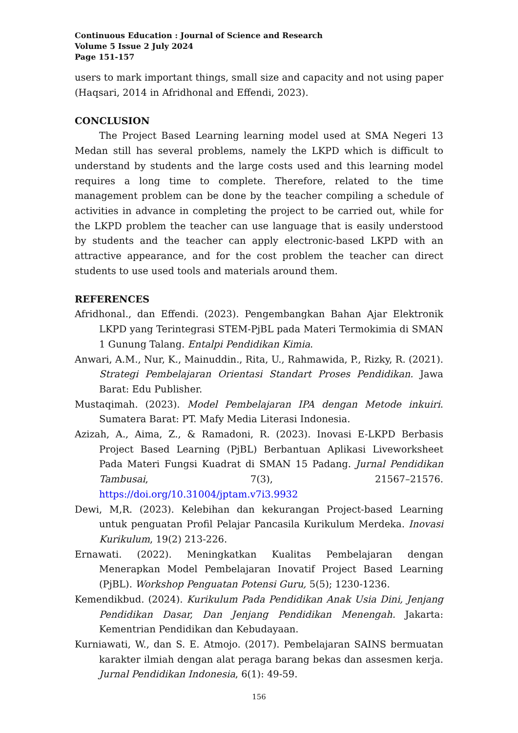Continuous Education : Journal of Science and Research
Volume 5 Issue 2 July 2024
Page 151-157
users to mark important things, small size and capacity and not using paper (Haqsari, 2014 in Afridhonal and Effendi, 2023).
CONCLUSION
The Project Based Learning learning model used at SMA Negeri 13 Medan still has several problems, namely the LKPD which is difficult to understand by students and the large costs used and this learning model requires a long time to complete. Therefore, related to the time management problem can be done by the teacher compiling a schedule of activities in advance in completing the project to be carried out, while for the LKPD problem the teacher can use language that is easily understood by students and the teacher can apply electronic-based LKPD with an attractive appearance, and for the cost problem the teacher can direct students to use used tools and materials around them.
REFERENCES
Afridhonal., dan Effendi. (2023). Pengembangkan Bahan Ajar Elektronik LKPD yang Terintegrasi STEM-PjBL pada Materi Termokimia di SMAN 1 Gunung Talang. Entalpi Pendidikan Kimia.
Anwari, A.M., Nur, K., Mainuddin., Rita, U., Rahmawida, P., Rizky, R. (2021). Strategi Pembelajaran Orientasi Standart Proses Pendidikan. Jawa Barat: Edu Publisher.
Mustaqimah. (2023). Model Pembelajaran IPA dengan Metode inkuiri. Sumatera Barat: PT. Mafy Media Literasi Indonesia.
Azizah, A., Aima, Z., & Ramadoni, R. (2023). Inovasi E-LKPD Berbasis Project Based Learning (PjBL) Berbantuan Aplikasi Liveworksheet Pada Materi Fungsi Kuadrat di SMAN 15 Padang. Jurnal Pendidikan Tambusai, 7(3), 21567–21576. https://doi.org/10.31004/jptam.v7i3.9932
Dewi, M,R. (2023). Kelebihan dan kekurangan Project-based Learning untuk penguatan Profil Pelajar Pancasila Kurikulum Merdeka. Inovasi Kurikulum, 19(2) 213-226.
Ernawati. (2022). Meningkatkan Kualitas Pembelajaran dengan Menerapkan Model Pembelajaran Inovatif Project Based Learning (PjBL). Workshop Penguatan Potensi Guru, 5(5); 1230-1236.
Kemendikbud. (2024). Kurikulum Pada Pendidikan Anak Usia Dini, Jenjang Pendidikan Dasar, Dan Jenjang Pendidikan Menengah. Jakarta: Kementrian Pendidikan dan Kebudayaan.
Kurniawati, W., dan S. E. Atmojo. (2017). Pembelajaran SAINS bermuatan karakter ilmiah dengan alat peraga barang bekas dan assesmen kerja. Jurnal Pendidikan Indonesia, 6(1): 49-59.
156